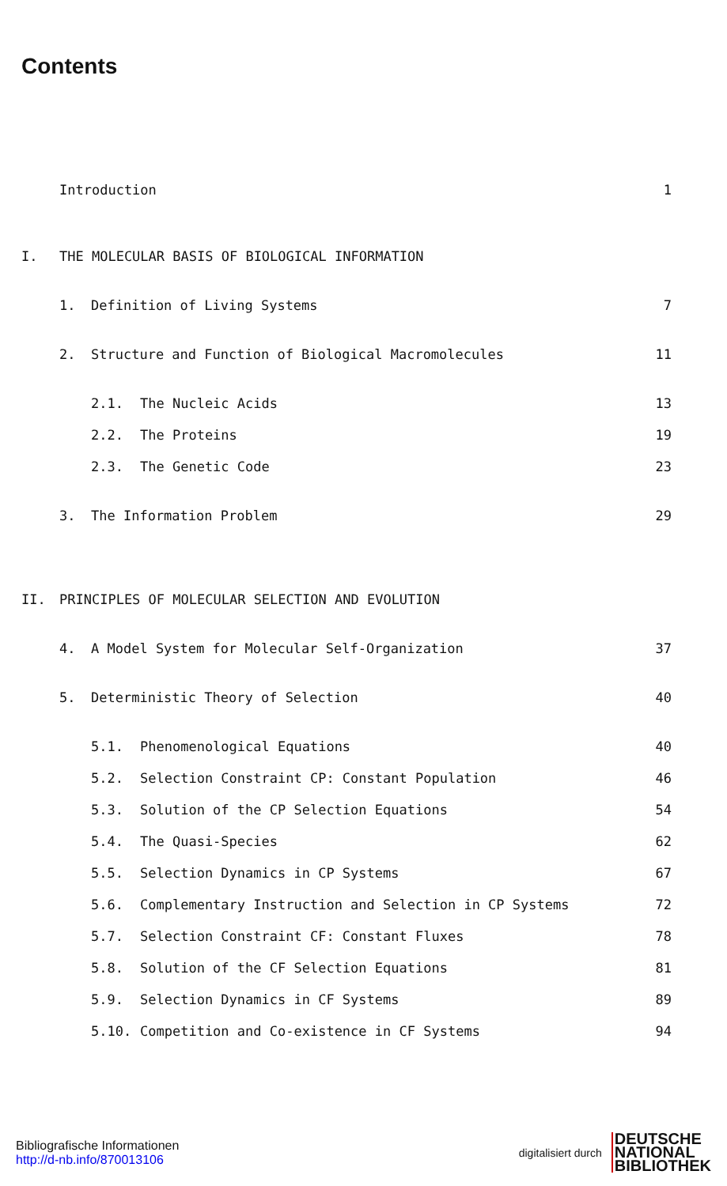Contents
Introduction 1
I. THE MOLECULAR BASIS OF BIOLOGICAL INFORMATION
1. Definition of Living Systems 7
2. Structure and Function of Biological Macromolecules 11
2.1. The Nucleic Acids 13
2.2. The Proteins 19
2.3. The Genetic Code 23
3. The Information Problem 29
II. PRINCIPLES OF MOLECULAR SELECTION AND EVOLUTION
4. A Model System for Molecular Self-Organization 37
5. Deterministic Theory of Selection 40
5.1. Phenomenological Equations 40
5.2. Selection Constraint CP: Constant Population 46
5.3. Solution of the CP Selection Equations 54
5.4. The Quasi-Species 62
5.5. Selection Dynamics in CP Systems 67
5.6. Complementary Instruction and Selection in CP Systems 72
5.7. Selection Constraint CF: Constant Fluxes 78
5.8. Solution of the CF Selection Equations 81
5.9. Selection Dynamics in CF Systems 89
5.10. Competition and Co-existence in CF Systems 94
Bibliografische Informationen
http://d-nb.info/870013106
digitalisiert durch
DEUTSCHE
NATIONAL
BIBLIOTHEK